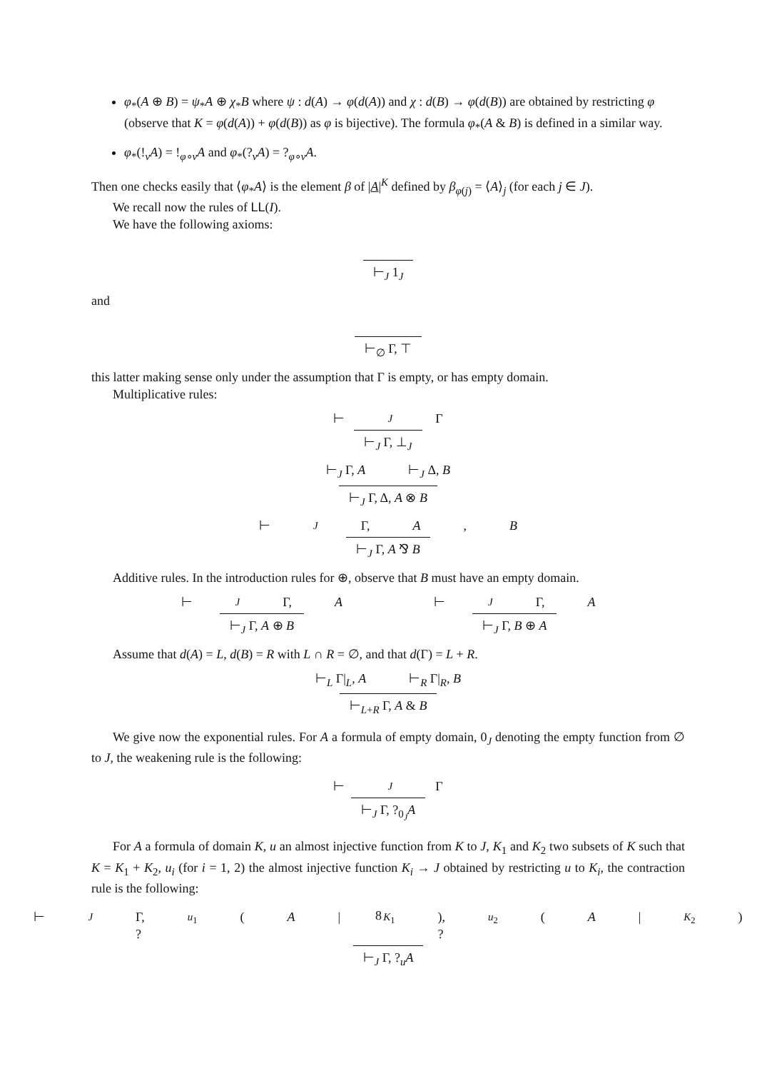φ<sub>*</sub>(A ⊕ B) = ψ<sub>*</sub>A ⊕ χ<sub>*</sub>B where ψ : d(A) → φ(d(A)) and χ : d(B) → φ(d(B)) are obtained by restricting φ (observe that K = φ(d(A)) + φ(d(B)) as φ is bijective). The formula φ<sub>*</sub>(A & B) is defined in a similar way.
φ<sub>*</sub>(!<sub>v</sub>A) = !<sub>φ∘v</sub>A and φ<sub>*</sub>(?<sub>v</sub>A) = ?<sub>φ∘v</sub>A.
Then one checks easily that ⟨φ<sub>*</sub>A⟩ is the element β of |A|<sup>K</sup> defined by β<sub>φ(j)</sub> = ⟨A⟩<sub>j</sub> (for each j ∈ J).
We recall now the rules of LL(I).
We have the following axioms:
⊢<sub>J</sub> 1<sub>J</sub>
and
⊢<sub>∅</sub> Γ, ⊤
this latter making sense only under the assumption that Γ is empty, or has empty domain.
Multiplicative rules:
⊢<sub>J</sub> Γ
⊢<sub>J</sub> Γ, ⊥<sub>J</sub>
⊢<sub>J</sub> Γ, A ⊢<sub>J</sub> Δ, B
⊢<sub>J</sub> Γ, Δ, A ⊗ B
⊢<sub>J</sub> Γ, A, B
⊢<sub>J</sub> Γ, A ⅋ B
Additive rules. In the introduction rules for ⊕, observe that B must have an empty domain.
⊢<sub>J</sub> Γ, A
⊢<sub>J</sub> Γ, A ⊕ B
⊢<sub>J</sub> Γ, A
⊢<sub>J</sub> Γ, B ⊕ A
Assume that d(A) = L, d(B) = R with L ∩ R = ∅, and that d(Γ) = L + R.
⊢<sub>L</sub> Γ|<sub>L</sub>, A ⊢<sub>R</sub> Γ|<sub>R</sub>, B
⊢<sub>L+R</sub> Γ, A & B
We give now the exponential rules. For A a formula of empty domain, 0<sub>J</sub> denoting the empty function from ∅ to J, the weakening rule is the following:
⊢<sub>J</sub> Γ
⊢<sub>J</sub> Γ, ?<sub>0<sub>J</sub></sub>A
For A a formula of domain K, u an almost injective function from K to J, K<sub>1</sub> and K<sub>2</sub> two subsets of K such that K = K<sub>1</sub> + K<sub>2</sub>, u<sub>i</sub> (for i = 1, 2) the almost injective function K<sub>i</sub> → J obtained by restricting u to K<sub>i</sub>, the contraction rule is the following:
⊢<sub>J</sub> Γ, ?<sub>u<sub>1</sub></sub>(A |<sub>K<sub>1</sub></sub>), ?<sub>u<sub>2</sub></sub>(A |<sub>K<sub>2</sub></sub>)
⊢<sub>J</sub> Γ, ?<sub>u</sub>A
8